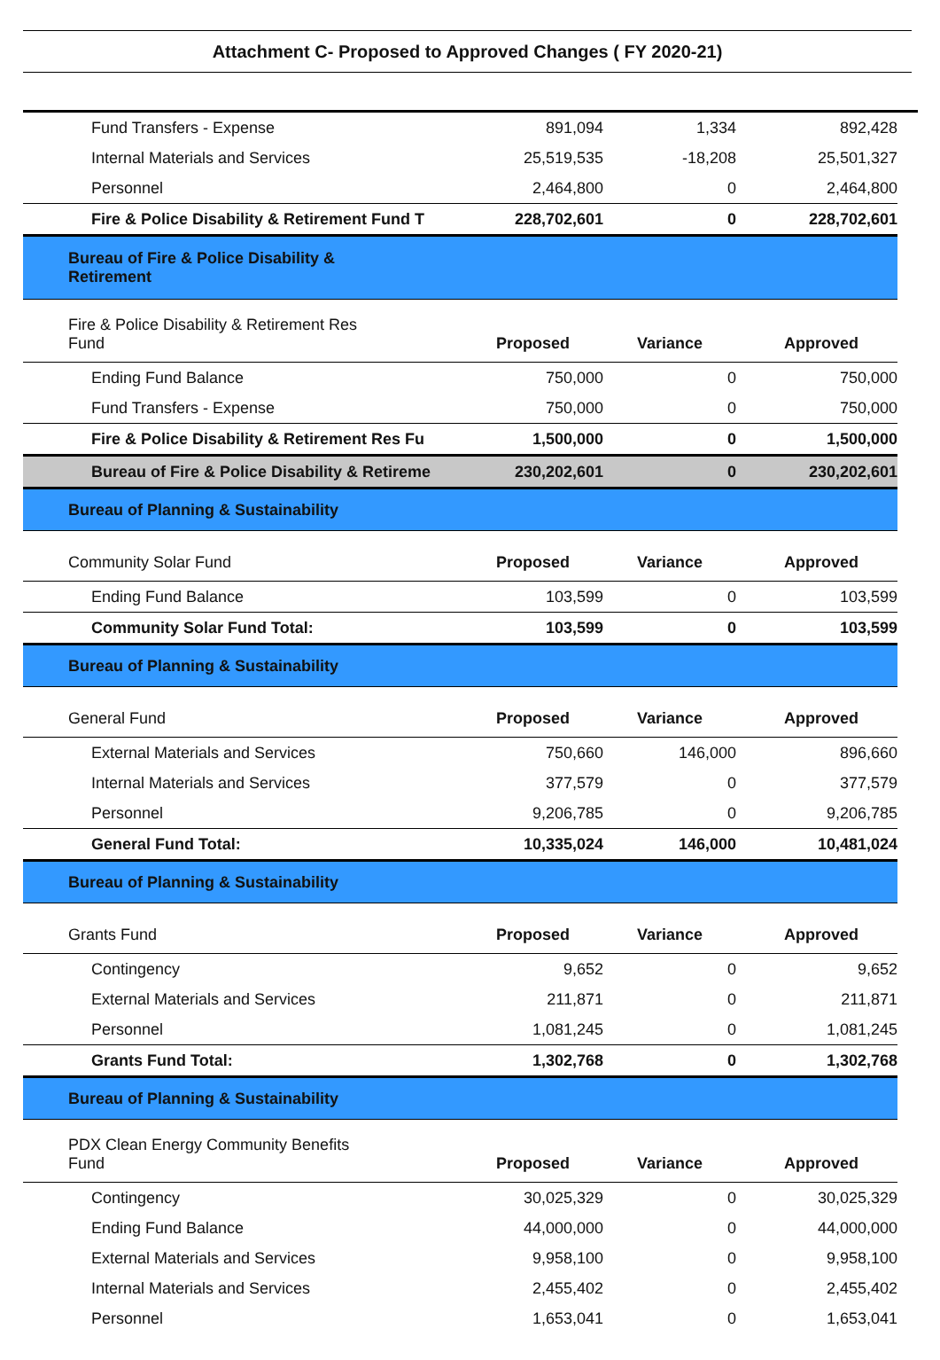Attachment C- Proposed to Approved Changes ( FY 2020-21)
| Fund Transfers - Expense | 891,094 | 1,334 | 892,428 |
| Internal Materials and Services | 25,519,535 | -18,208 | 25,501,327 |
| Personnel | 2,464,800 | 0 | 2,464,800 |
| Fire & Police Disability & Retirement Fund T | 228,702,601 | 0 | 228,702,601 |
| Bureau of Fire & Police Disability & Retirement | | | |
| Fire & Police Disability & Retirement Res Fund | Proposed | Variance | Approved |
| Ending Fund Balance | 750,000 | 0 | 750,000 |
| Fund Transfers - Expense | 750,000 | 0 | 750,000 |
| Fire & Police Disability & Retirement Res Fu | 1,500,000 | 0 | 1,500,000 |
| Bureau of Fire & Police Disability & Retireme | 230,202,601 | 0 | 230,202,601 |
| Bureau of Planning & Sustainability | | | |
| Community Solar Fund | Proposed | Variance | Approved |
| Ending Fund Balance | 103,599 | 0 | 103,599 |
| Community Solar Fund Total: | 103,599 | 0 | 103,599 |
| Bureau of Planning & Sustainability | | | |
| General Fund | Proposed | Variance | Approved |
| External Materials and Services | 750,660 | 146,000 | 896,660 |
| Internal Materials and Services | 377,579 | 0 | 377,579 |
| Personnel | 9,206,785 | 0 | 9,206,785 |
| General Fund Total: | 10,335,024 | 146,000 | 10,481,024 |
| Bureau of Planning & Sustainability | | | |
| Grants Fund | Proposed | Variance | Approved |
| Contingency | 9,652 | 0 | 9,652 |
| External Materials and Services | 211,871 | 0 | 211,871 |
| Personnel | 1,081,245 | 0 | 1,081,245 |
| Grants Fund Total: | 1,302,768 | 0 | 1,302,768 |
| Bureau of Planning & Sustainability | | | |
| PDX Clean Energy Community Benefits Fund | Proposed | Variance | Approved |
| Contingency | 30,025,329 | 0 | 30,025,329 |
| Ending Fund Balance | 44,000,000 | 0 | 44,000,000 |
| External Materials and Services | 9,958,100 | 0 | 9,958,100 |
| Internal Materials and Services | 2,455,402 | 0 | 2,455,402 |
| Personnel | 1,653,041 | 0 | 1,653,041 |